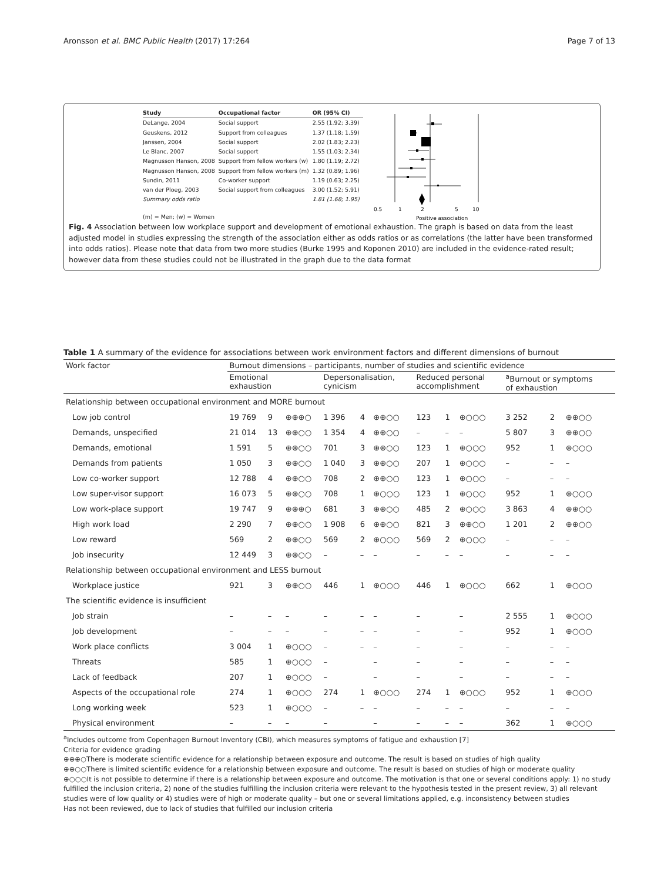Aronsson et al. BMC Public Health (2017) 17:264 Page 7 of 13
| Study | Occupational factor | OR (95% CI) |
| --- | --- | --- |
| DeLange, 2004 | Social support | 2.55 (1.92; 3.39) |
| Geuskens, 2012 | Support from colleagues | 1.37 (1.18; 1.59) |
| Janssen, 2004 | Social support | 2.02 (1.83; 2.23) |
| Le Blanc, 2007 | Social support | 1.55 (1.03; 2.34) |
| Magnusson Hanson, 2008 | Support from fellow workers (w) | 1.80 (1.19; 2.72) |
| Magnusson Hanson, 2008 | Support from fellow workers (m) | 1.32 (0.89; 1.96) |
| Sundin, 2011 | Co-worker support | 1.19 (0.63; 2.25) |
| van der Ploeg, 2003 | Social support from colleagues | 3.00 (1.52; 5.91) |
| Summary odds ratio | | 1.81 (1.68; 1.95) |
| (m) = Men; (w) = Women | | |
0.5
1
2
5
10
Positive association
Fig. 4 Association between low workplace support and development of emotional exhaustion. The graph is based on data from the least adjusted model in studies expressing the strength of the association either as odds ratios or as correlations (the latter have been transformed into odds ratios). Please note that data from two more studies (Burke 1995 and Koponen 2010) are included in the evidence-rated result; however data from these studies could not be illustrated in the graph due to the data format
Table 1 A summary of the evidence for associations between work environment factors and different dimensions of burnout
| Work factor | Burnout dimensions – participants, number of studies and scientific evidence | | | | | | | | | | | |
| --- | --- | --- | --- | --- | --- | --- | --- | --- | --- | --- | --- | --- |
| | Emotional exhaustion | | | Depersonalisation, cynicism | | | Reduced personal accomplishment | | | <sup>a</sup> Burnout or symptoms of exhaustion | | |
| Relationship between occupational environment and MORE burnout | | | | | | | | | | | | |
| Low job control | 19 769 | 9 | ⊕⊕⊕○ | 1 396 | 4 | ⊕⊕○○ | 123 | 1 | ⊕○○○ | 3 252 | 2 | ⊕⊕○○ |
| Demands, unspecified | 21 014 | 13 | ⊕⊕○○ | 1 354 | 4 | ⊕⊕○○ | – | – | – | 5 807 | 3 | ⊕⊕○○ |
| Demands, emotional | 1 591 | 5 | ⊕⊕○○ | 701 | 3 | ⊕⊕○○ | 123 | 1 | ⊕○○○ | 952 | 1 | ⊕○○○ |
| Demands from patients | 1 050 | 3 | ⊕⊕○○ | 1 040 | 3 | ⊕⊕○○ | 207 | 1 | ⊕○○○ | – | – | – |
| Low co-worker support | 12 788 | 4 | ⊕⊕○○ | 708 | 2 | ⊕⊕○○ | 123 | 1 | ⊕○○○ | – | – | – |
| Low super-visor support | 16 073 | 5 | ⊕⊕○○ | 708 | 1 | ⊕○○○ | 123 | 1 | ⊕○○○ | 952 | 1 | ⊕○○○ |
| Low work-place support | 19 747 | 9 | ⊕⊕⊕○ | 681 | 3 | ⊕⊕○○ | 485 | 2 | ⊕○○○ | 3 863 | 4 | ⊕⊕○○ |
| High work load | 2 290 | 7 | ⊕⊕○○ | 1 908 | 6 | ⊕⊕○○ | 821 | 3 | ⊕⊕○○ | 1 201 | 2 | ⊕⊕○○ |
| Low reward | 569 | 2 | ⊕⊕○○ | 569 | 2 | ⊕○○○ | 569 | 2 | ⊕○○○ | – | – | – |
| Job insecurity | 12 449 | 3 | ⊕⊕○○ | – | – | – | – | – | – | – | – | – |
| Relationship between occupational environment and LESS burnout | | | | | | | | | | | | |
| Workplace justice | 921 | 3 | ⊕⊕○○ | 446 | 1 | ⊕○○○ | 446 | 1 | ⊕○○○ | 662 | 1 | ⊕○○○ |
| The scientific evidence is insufficient | | | | | | | | | | | | |
| Job strain | – | – | – | – | – | – | – | | – | 2 555 | 1 | ⊕○○○ |
| Job development | – | – | – | – | – | – | – | | – | 952 | 1 | ⊕○○○ |
| Work place conflicts | 3 004 | 1 | ⊕○○○ | – | – | – | – | | – | – | – | – |
| Threats | 585 | 1 | ⊕○○○ | – | | – | – | | – | – | – | – |
| Lack of feedback | 207 | 1 | ⊕○○○ | – | | – | – | | – | – | – | – |
| Aspects of the occupational role | 274 | 1 | ⊕○○○ | 274 | 1 | ⊕○○○ | 274 | 1 | ⊕○○○ | 952 | 1 | ⊕○○○ |
| Long working week | 523 | 1 | ⊕○○○ | – | – | – | – | – | – | – | – | – |
| Physical environment | – | – | – | – | | – | – | – | – | 362 | 1 | ⊕○○○ |
<sup>a</sup> Includes outcome from Copenhagen Burnout Inventory (CBI), which measures symptoms of fatigue and exhaustion [7]
Criteria for evidence grading
⊕⊕⊕○There is moderate scientific evidence for a relationship between exposure and outcome. The result is based on studies of high quality
⊕⊕○○There is limited scientific evidence for a relationship between exposure and outcome. The result is based on studies of high or moderate quality
⊕○○○It is not possible to determine if there is a relationship between exposure and outcome. The motivation is that one or several conditions apply: 1) no study fulfilled the inclusion criteria, 2) none of the studies fulfilling the inclusion criteria were relevant to the hypothesis tested in the present review, 3) all relevant studies were of low quality or 4) studies were of high or moderate quality – but one or several limitations applied, e.g. inconsistency between studies
Has not been reviewed, due to lack of studies that fulfilled our inclusion criteria